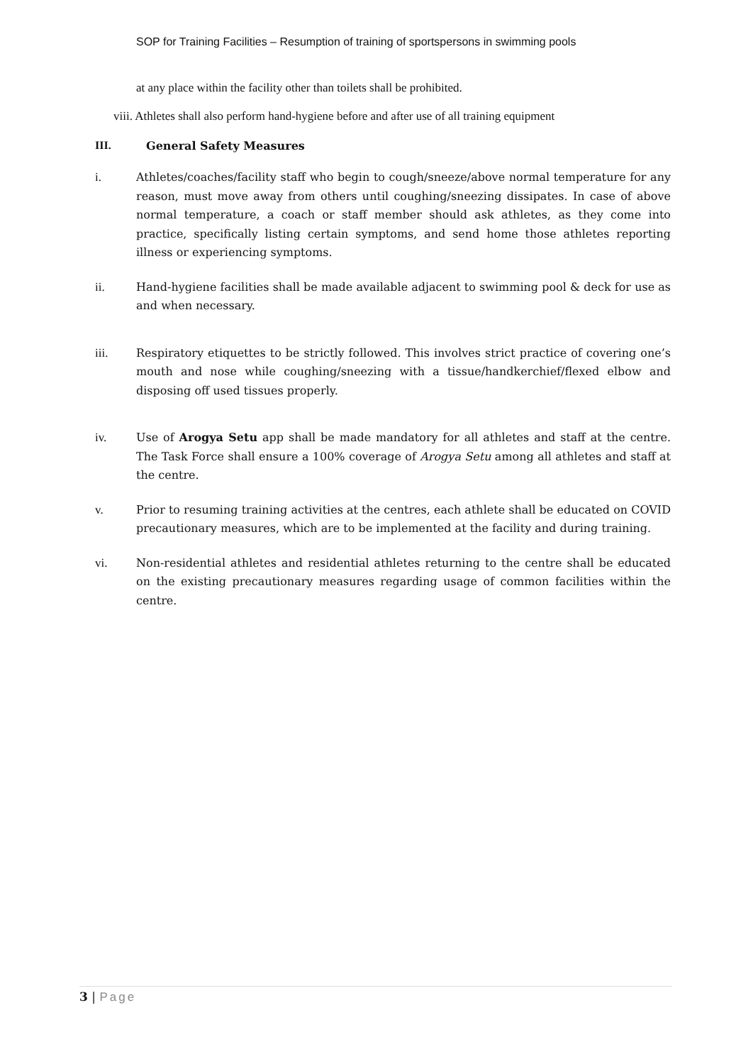SOP for Training Facilities – Resumption of training of sportspersons in swimming pools
at any place within the facility other than toilets shall be prohibited.
viii. Athletes shall also perform hand-hygiene before and after use of all training equipment
III. General Safety Measures
i. Athletes/coaches/facility staff who begin to cough/sneeze/above normal temperature for any reason, must move away from others until coughing/sneezing dissipates. In case of above normal temperature, a coach or staff member should ask athletes, as they come into practice, specifically listing certain symptoms, and send home those athletes reporting illness or experiencing symptoms.
ii. Hand-hygiene facilities shall be made available adjacent to swimming pool & deck for use as and when necessary.
iii. Respiratory etiquettes to be strictly followed. This involves strict practice of covering one’s mouth and nose while coughing/sneezing with a tissue/handkerchief/flexed elbow and disposing off used tissues properly.
iv. Use of Arogya Setu app shall be made mandatory for all athletes and staff at the centre. The Task Force shall ensure a 100% coverage of Arogya Setu among all athletes and staff at the centre.
v. Prior to resuming training activities at the centres, each athlete shall be educated on COVID precautionary measures, which are to be implemented at the facility and during training.
vi. Non-residential athletes and residential athletes returning to the centre shall be educated on the existing precautionary measures regarding usage of common facilities within the centre.
3 | Page